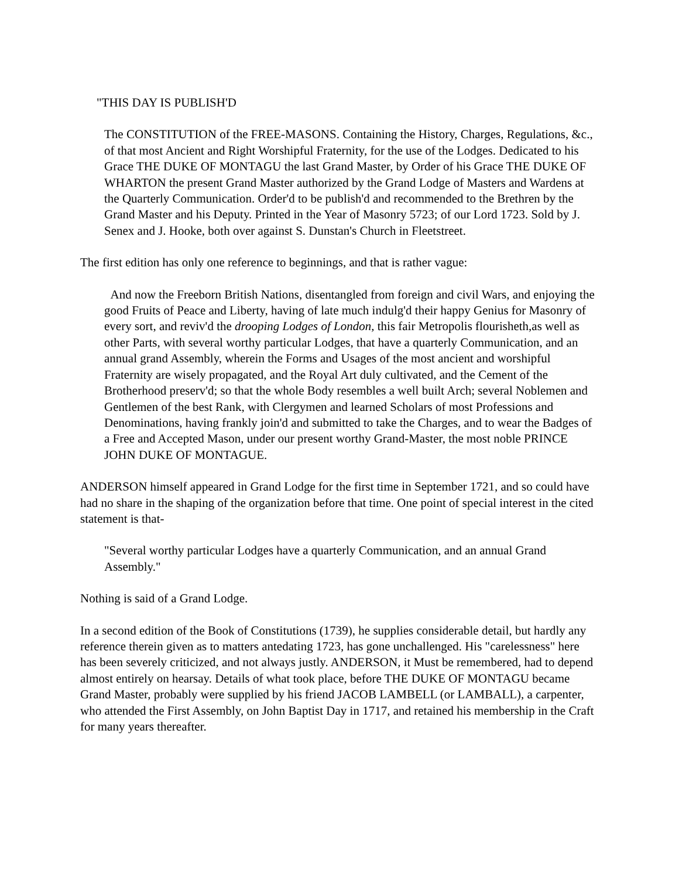"THIS DAY IS PUBLISH'D
The CONSTITUTION of the FREE-MASONS. Containing the History, Charges, Regulations, &c., of that most Ancient and Right Worshipful Fraternity, for the use of the Lodges. Dedicated to his Grace THE DUKE OF MONTAGU the last Grand Master, by Order of his Grace THE DUKE OF WHARTON the present Grand Master authorized by the Grand Lodge of Masters and Wardens at the Quarterly Communication. Order'd to be publish'd and recommended to the Brethren by the Grand Master and his Deputy. Printed in the Year of Masonry 5723; of our Lord 1723. Sold by J. Senex and J. Hooke, both over against S. Dunstan's Church in Fleetstreet.
The first edition has only one reference to beginnings, and that is rather vague:
And now the Freeborn British Nations, disentangled from foreign and civil Wars, and enjoying the good Fruits of Peace and Liberty, having of late much indulg'd their happy Genius for Masonry of every sort, and reviv'd the drooping Lodges of London, this fair Metropolis flourisheth,as well as other Parts, with several worthy particular Lodges, that have a quarterly Communication, and an annual grand Assembly, wherein the Forms and Usages of the most ancient and worshipful Fraternity are wisely propagated, and the Royal Art duly cultivated, and the Cement of the Brotherhood preserv'd; so that the whole Body resembles a well built Arch; several Noblemen and Gentlemen of the best Rank, with Clergymen and learned Scholars of most Professions and Denominations, having frankly join'd and submitted to take the Charges, and to wear the Badges of a Free and Accepted Mason, under our present worthy Grand-Master, the most noble PRINCE JOHN DUKE OF MONTAGUE.
ANDERSON himself appeared in Grand Lodge for the first time in September 1721, and so could have had no share in the shaping of the organization before that time. One point of special interest in the cited statement is that-
"Several worthy particular Lodges have a quarterly Communication, and an annual Grand Assembly."
Nothing is said of a Grand Lodge.
In a second edition of the Book of Constitutions (1739), he supplies considerable detail, but hardly any reference therein given as to matters antedating 1723, has gone unchallenged. His "carelessness" here has been severely criticized, and not always justly. ANDERSON, it Must be remembered, had to depend almost entirely on hearsay. Details of what took place, before THE DUKE OF MONTAGU became Grand Master, probably were supplied by his friend JACOB LAMBELL (or LAMBALL), a carpenter, who attended the First Assembly, on John Baptist Day in 1717, and retained his membership in the Craft for many years thereafter.